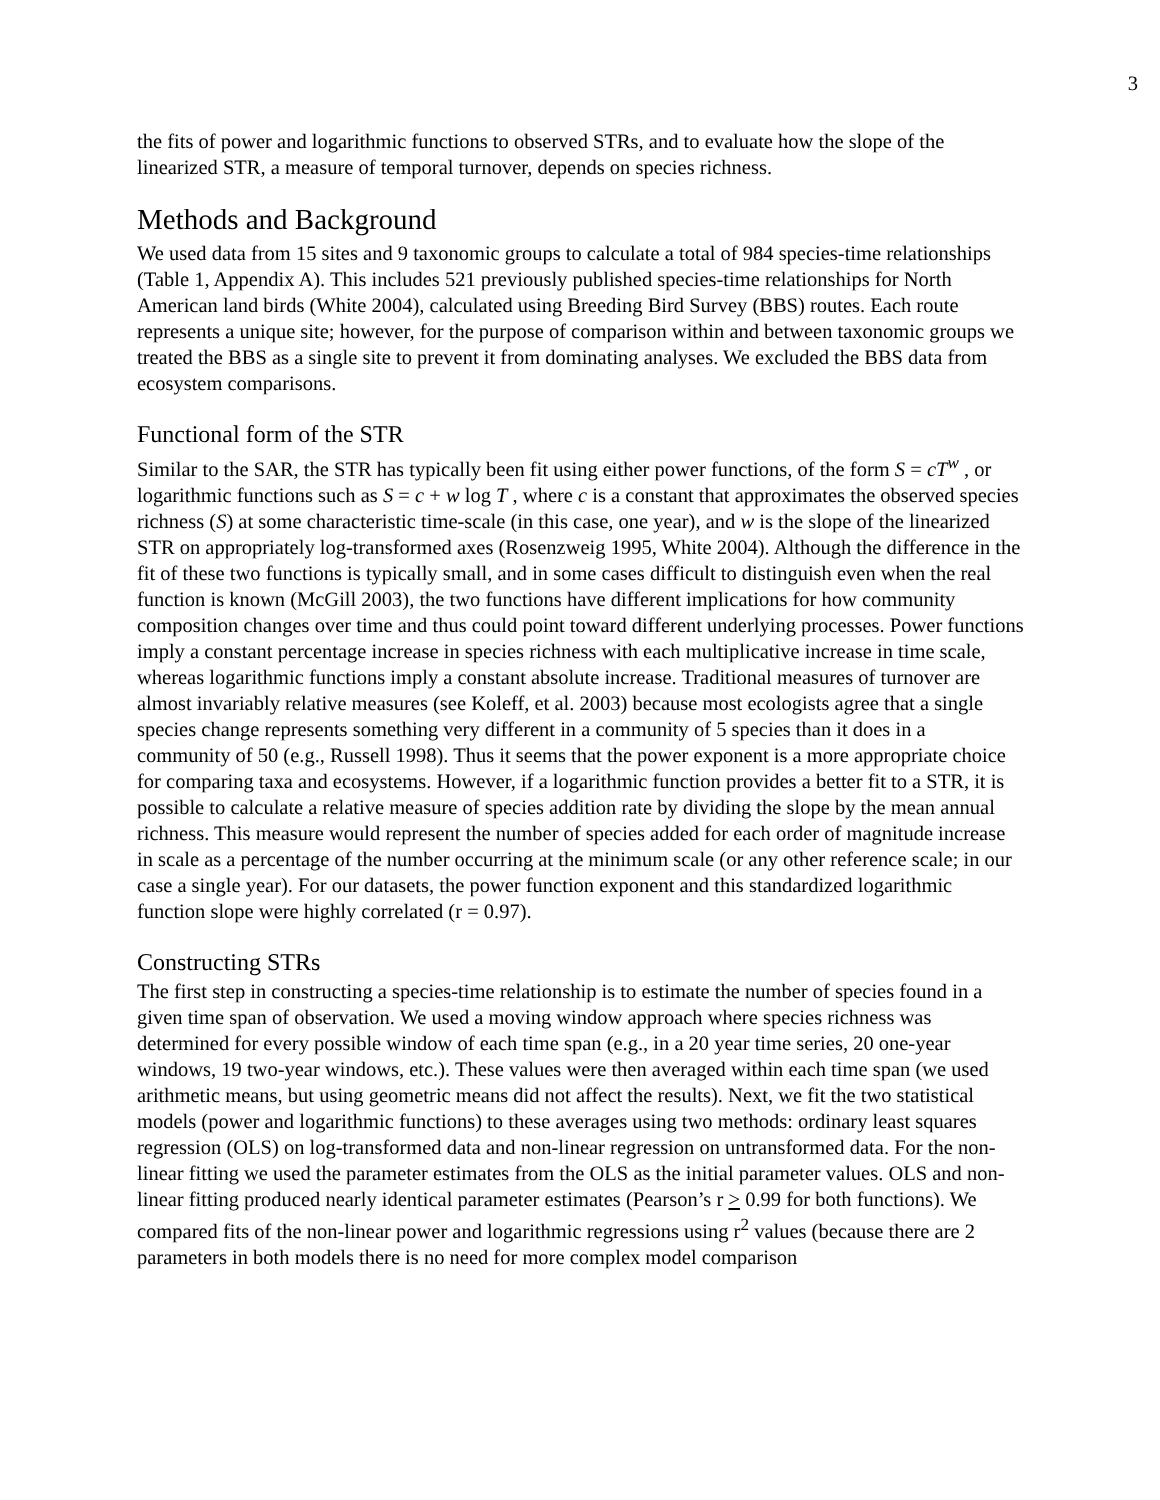3
the fits of power and logarithmic functions to observed STRs, and to evaluate how the slope of the linearized STR, a measure of temporal turnover, depends on species richness.
Methods and Background
We used data from 15 sites and 9 taxonomic groups to calculate a total of 984 species-time relationships (Table 1, Appendix A). This includes 521 previously published species-time relationships for North American land birds (White 2004), calculated using Breeding Bird Survey (BBS) routes. Each route represents a unique site; however, for the purpose of comparison within and between taxonomic groups we treated the BBS as a single site to prevent it from dominating analyses. We excluded the BBS data from ecosystem comparisons.
Functional form of the STR
Similar to the SAR, the STR has typically been fit using either power functions, of the form S = cT<sup>w</sup> , or logarithmic functions such as S = c + w log T , where c is a constant that approximates the observed species richness (S) at some characteristic time-scale (in this case, one year), and w is the slope of the linearized STR on appropriately log-transformed axes (Rosenzweig 1995, White 2004). Although the difference in the fit of these two functions is typically small, and in some cases difficult to distinguish even when the real function is known (McGill 2003), the two functions have different implications for how community composition changes over time and thus could point toward different underlying processes. Power functions imply a constant percentage increase in species richness with each multiplicative increase in time scale, whereas logarithmic functions imply a constant absolute increase. Traditional measures of turnover are almost invariably relative measures (see Koleff, et al. 2003) because most ecologists agree that a single species change represents something very different in a community of 5 species than it does in a community of 50 (e.g., Russell 1998). Thus it seems that the power exponent is a more appropriate choice for comparing taxa and ecosystems. However, if a logarithmic function provides a better fit to a STR, it is possible to calculate a relative measure of species addition rate by dividing the slope by the mean annual richness. This measure would represent the number of species added for each order of magnitude increase in scale as a percentage of the number occurring at the minimum scale (or any other reference scale; in our case a single year). For our datasets, the power function exponent and this standardized logarithmic function slope were highly correlated (r = 0.97).
Constructing STRs
The first step in constructing a species-time relationship is to estimate the number of species found in a given time span of observation. We used a moving window approach where species richness was determined for every possible window of each time span (e.g., in a 20 year time series, 20 one-year windows, 19 two-year windows, etc.). These values were then averaged within each time span (we used arithmetic means, but using geometric means did not affect the results). Next, we fit the two statistical models (power and logarithmic functions) to these averages using two methods: ordinary least squares regression (OLS) on log-transformed data and non-linear regression on untransformed data. For the non-linear fitting we used the parameter estimates from the OLS as the initial parameter values. OLS and non-linear fitting produced nearly identical parameter estimates (Pearson’s r > 0.99 for both functions). We compared fits of the non-linear power and logarithmic regressions using r<sup>2</sup> values (because there are 2 parameters in both models there is no need for more complex model comparison